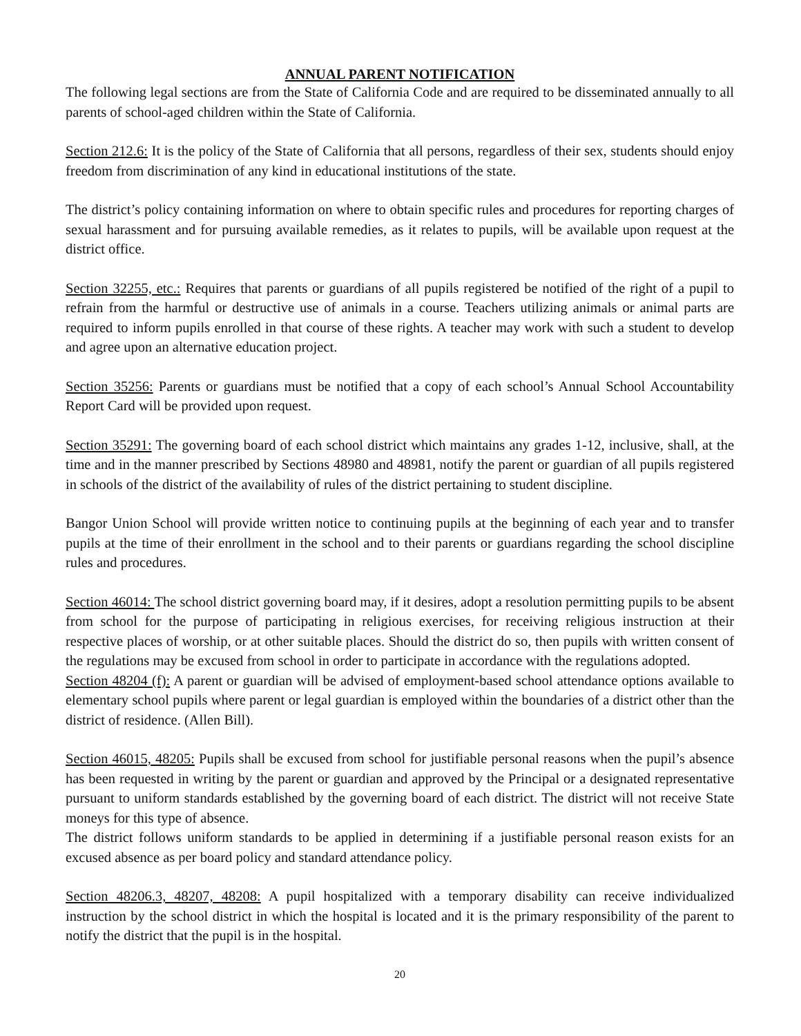ANNUAL PARENT NOTIFICATION
The following legal sections are from the State of California Code and are required to be disseminated annually to all parents of school-aged children within the State of California.
Section 212.6: It is the policy of the State of California that all persons, regardless of their sex, students should enjoy freedom from discrimination of any kind in educational institutions of the state.
The district’s policy containing information on where to obtain specific rules and procedures for reporting charges of sexual harassment and for pursuing available remedies, as it relates to pupils, will be available upon request at the district office.
Section 32255, etc.: Requires that parents or guardians of all pupils registered be notified of the right of a pupil to refrain from the harmful or destructive use of animals in a course. Teachers utilizing animals or animal parts are required to inform pupils enrolled in that course of these rights. A teacher may work with such a student to develop and agree upon an alternative education project.
Section 35256: Parents or guardians must be notified that a copy of each school’s Annual School Accountability Report Card will be provided upon request.
Section 35291: The governing board of each school district which maintains any grades 1-12, inclusive, shall, at the time and in the manner prescribed by Sections 48980 and 48981, notify the parent or guardian of all pupils registered in schools of the district of the availability of rules of the district pertaining to student discipline.
Bangor Union School will provide written notice to continuing pupils at the beginning of each year and to transfer pupils at the time of their enrollment in the school and to their parents or guardians regarding the school discipline rules and procedures.
Section 46014: The school district governing board may, if it desires, adopt a resolution permitting pupils to be absent from school for the purpose of participating in religious exercises, for receiving religious instruction at their respective places of worship, or at other suitable places. Should the district do so, then pupils with written consent of the regulations may be excused from school in order to participate in accordance with the regulations adopted.
Section 48204 (f): A parent or guardian will be advised of employment-based school attendance options available to elementary school pupils where parent or legal guardian is employed within the boundaries of a district other than the district of residence. (Allen Bill).
Section 46015, 48205: Pupils shall be excused from school for justifiable personal reasons when the pupil’s absence has been requested in writing by the parent or guardian and approved by the Principal or a designated representative pursuant to uniform standards established by the governing board of each district. The district will not receive State moneys for this type of absence.
The district follows uniform standards to be applied in determining if a justifiable personal reason exists for an excused absence as per board policy and standard attendance policy.
Section 48206.3, 48207, 48208: A pupil hospitalized with a temporary disability can receive individualized instruction by the school district in which the hospital is located and it is the primary responsibility of the parent to notify the district that the pupil is in the hospital.
20